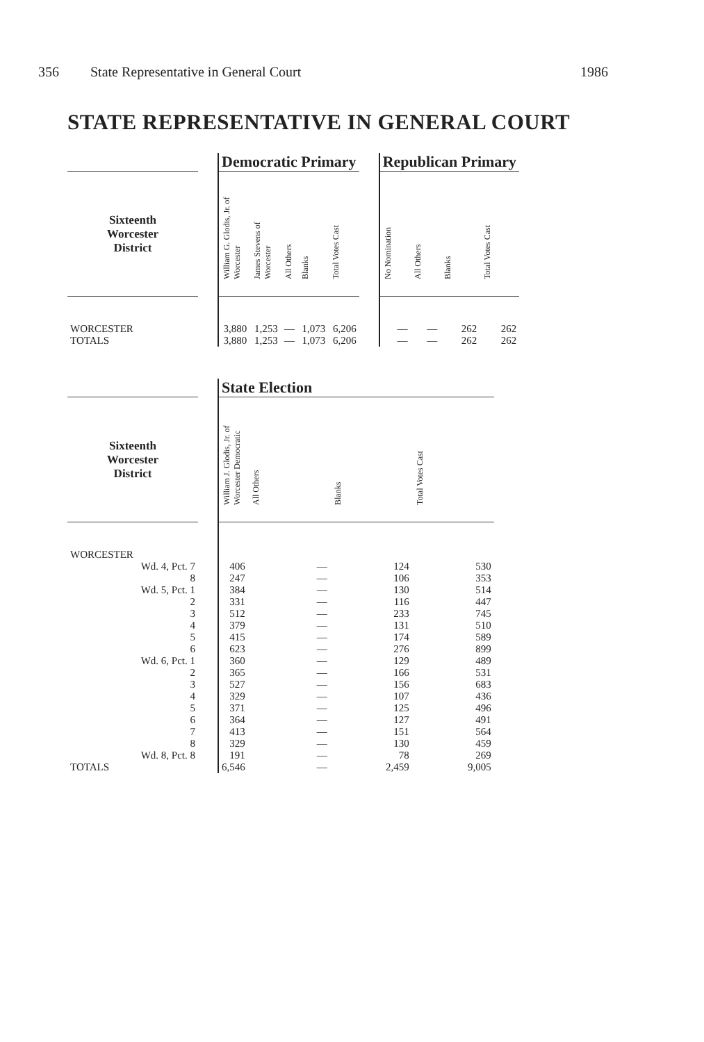356 State Representative in General Court 1986
STATE REPRESENTATIVE IN GENERAL COURT
| | | Democratic Primary | | | | | | Republican Primary | | | |
| --- | --- | --- | --- | --- | --- | --- | --- | --- | --- | --- | --- |
| Sixteenth Worcester District | | William G. Glodis, Jr. of Worcester | James Stevens of Worcester | All Others | Blanks | Total Votes Cast | | No Nomination | All Others | Blanks | Total Votes Cast |
| WORCESTER | | 3,880 | 1,253 | — | 1,073 | 6,206 | | — | — | 262 | 262 |
| TOTALS | | 3,880 | 1,253 | — | 1,073 | 6,206 | | — | — | 262 | 262 |
| | | State Election | | | |
| --- | --- | --- | --- | --- | --- |
| Sixteenth Worcester District | | William J. Glodis, Jr. of Worcester Democratic | All Others | Blanks | Total Votes Cast |
| WORCESTER | | | | | |
| Wd. 4, Pct. 7 | | 406 | — | 124 | 530 |
| 8 | | 247 | — | 106 | 353 |
| Wd. 5, Pct. 1 | | 384 | — | 130 | 514 |
| 2 | | 331 | — | 116 | 447 |
| 3 | | 512 | — | 233 | 745 |
| 4 | | 379 | — | 131 | 510 |
| 5 | | 415 | — | 174 | 589 |
| 6 | | 623 | — | 276 | 899 |
| Wd. 6, Pct. 1 | | 360 | — | 129 | 489 |
| 2 | | 365 | — | 166 | 531 |
| 3 | | 527 | — | 156 | 683 |
| 4 | | 329 | — | 107 | 436 |
| 5 | | 371 | — | 125 | 496 |
| 6 | | 364 | — | 127 | 491 |
| 7 | | 413 | — | 151 | 564 |
| 8 | | 329 | — | 130 | 459 |
| Wd. 8, Pct. 8 | | 191 | — | 78 | 269 |
| TOTALS | | 6,546 | — | 2,459 | 9,005 |